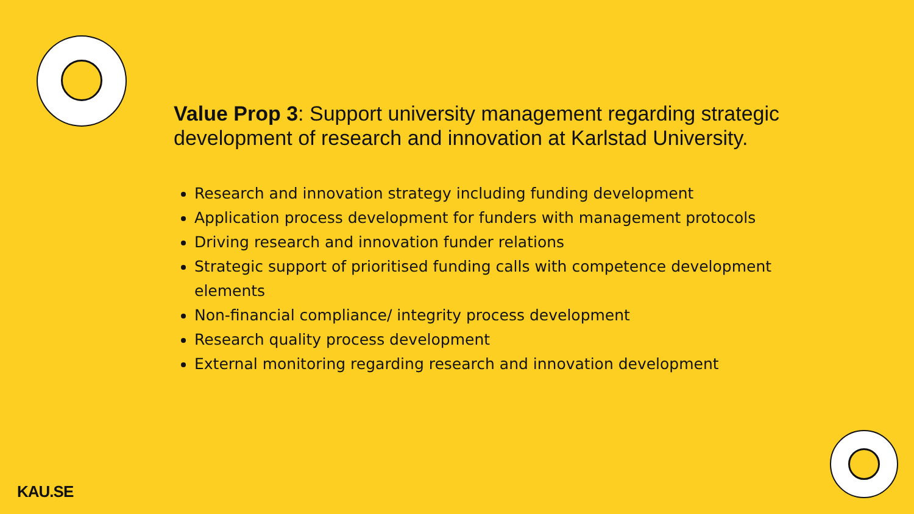Value Prop 3: Support university management regarding strategic development of research and innovation at Karlstad University.
Research and innovation strategy including funding development
Application process development for funders with management protocols
Driving research and innovation funder relations
Strategic support of prioritised funding calls with competence development elements
Non-financial compliance/ integrity process development
Research quality process development
External monitoring regarding research and innovation development
KAU.SE